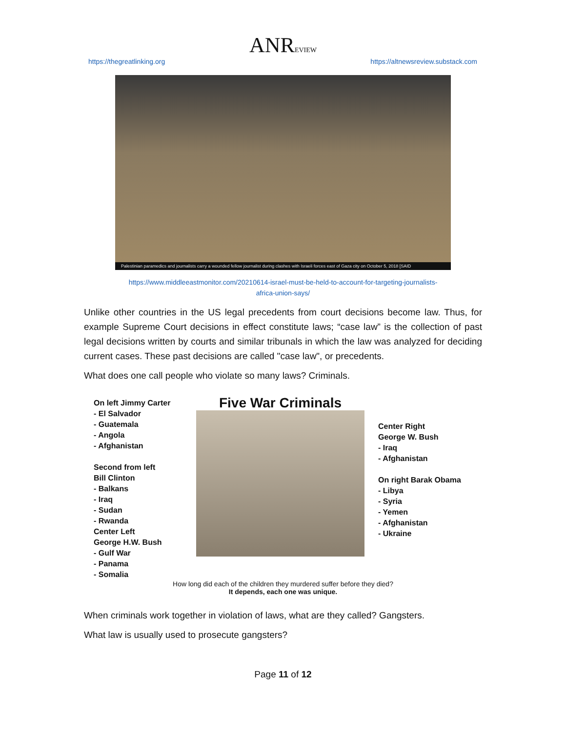ANREVIEW
https://thegreatlinking.org https://altnewsreview.substack.com
Palestinian paramedics and journalists carry a wounded fellow journalist during clashes with Israeli forces east of Gaza city on October 5, 2018 [SAID
https://www.middleeastmonitor.com/20210614-israel-must-be-held-to-account-for-targeting-journalists-
africa-union-says/
Unlike other countries in the US legal precedents from court decisions become law. Thus, for example Supreme Court decisions in effect constitute laws; “case law” is the collection of past legal decisions written by courts and similar tribunals in which the law was analyzed for deciding current cases. These past decisions are called "case law", or precedents.
What does one call people who violate so many laws? Criminals.
On left Jimmy Carter
- El Salvador
- Guatemala
- Angola
- Afghanistan
Second from left
Bill Clinton
- Balkans
- Iraq
- Sudan
- Rwanda
Center Left
George H.W. Bush
- Gulf War
- Panama
- Somalia
Five War Criminals
Center Right
George W. Bush
- Iraq
- Afghanistan
On right Barak Obama
- Libya
- Syria
- Yemen
- Afghanistan
- Ukraine
How long did each of the children they murdered suffer before they died?
It depends, each one was unique.
When criminals work together in violation of laws, what are they called? Gangsters.
What law is usually used to prosecute gangsters?
Page 11 of 12